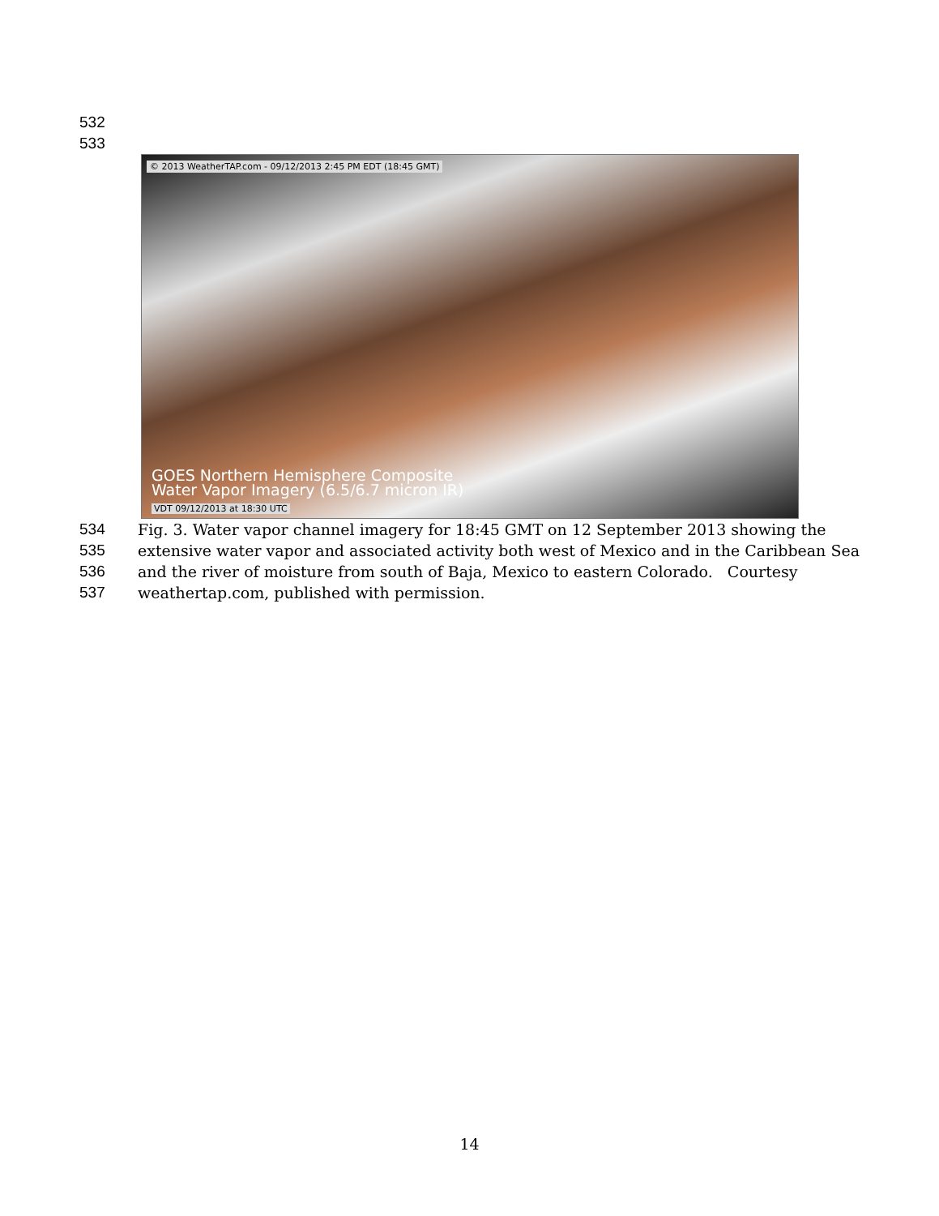532
533
© 2013 WeatherTAP.com - 09/12/2013 2:45 PM EDT (18:45 GMT)
GOES Northern Hemisphere Composite
Water Vapor Imagery (6.5/6.7 micron IR)
VDT 09/12/2013 at 18:30 UTC
534 Fig. 3. Water vapor channel imagery for 18:45 GMT on 12 September 2013 showing the
535 extensive water vapor and associated activity both west of Mexico and in the Caribbean Sea
536 and the river of moisture from south of Baja, Mexico to eastern Colorado. Courtesy
537 weathertap.com, published with permission.
14